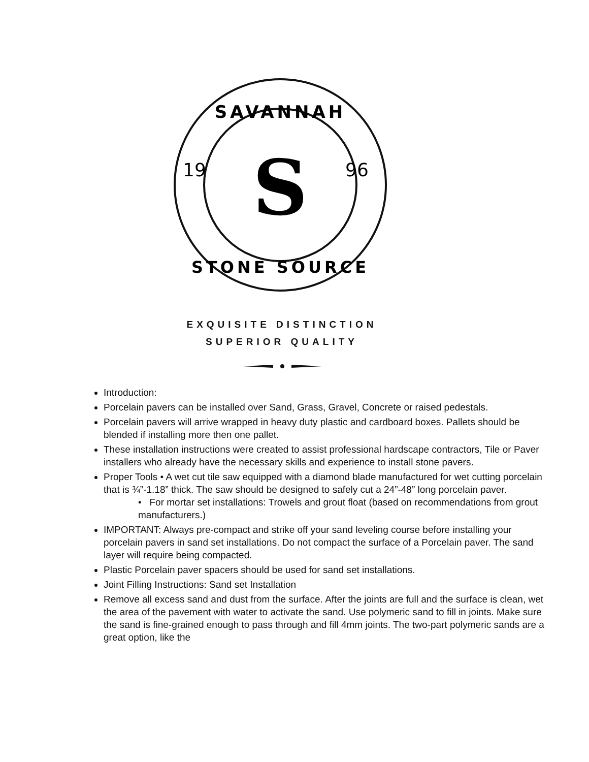SAVANNAH
STONE SOURCE
19
96
S
EXQUISITE DISTINCTION
SUPERIOR QUALITY
Introduction:
Porcelain pavers can be installed over Sand, Grass, Gravel, Concrete or raised pedestals.
Porcelain pavers will arrive wrapped in heavy duty plastic and cardboard boxes. Pallets should be blended if installing more then one pallet.
These installation instructions were created to assist professional hardscape contractors, Tile or Paver installers who already have the necessary skills and experience to install stone pavers.
Proper Tools • A wet cut tile saw equipped with a diamond blade manufactured for wet cutting porcelain that is ¾”-1.18” thick. The saw should be designed to safely cut a 24”-48” long porcelain paver.
• For mortar set installations: Trowels and grout float (based on recommendations from grout manufacturers.)
IMPORTANT: Always pre-compact and strike off your sand leveling course before installing your porcelain pavers in sand set installations. Do not compact the surface of a Porcelain paver. The sand layer will require being compacted.
Plastic Porcelain paver spacers should be used for sand set installations.
Joint Filling Instructions: Sand set Installation
Remove all excess sand and dust from the surface. After the joints are full and the surface is clean, wet the area of the pavement with water to activate the sand. Use polymeric sand to fill in joints. Make sure the sand is fine-grained enough to pass through and fill 4mm joints. The two-part polymeric sands are a great option, like the